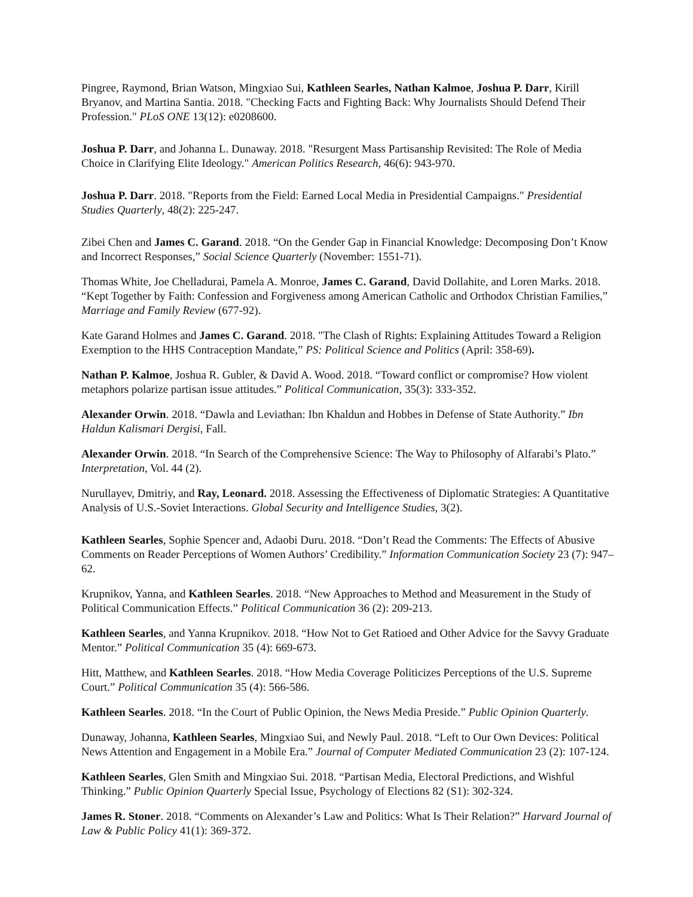Pingree, Raymond, Brian Watson, Mingxiao Sui, Kathleen Searles, Nathan Kalmoe, Joshua P. Darr, Kirill Bryanov, and Martina Santia. 2018. "Checking Facts and Fighting Back: Why Journalists Should Defend Their Profession." PLoS ONE 13(12): e0208600.
Joshua P. Darr, and Johanna L. Dunaway. 2018. "Resurgent Mass Partisanship Revisited: The Role of Media Choice in Clarifying Elite Ideology." American Politics Research, 46(6): 943-970.
Joshua P. Darr. 2018. "Reports from the Field: Earned Local Media in Presidential Campaigns." Presidential Studies Quarterly, 48(2): 225-247.
Zibei Chen and James C. Garand. 2018. “On the Gender Gap in Financial Knowledge: Decomposing Don’t Know and Incorrect Responses,” Social Science Quarterly (November: 1551-71).
Thomas White, Joe Chelladurai, Pamela A. Monroe, James C. Garand, David Dollahite, and Loren Marks. 2018. “Kept Together by Faith: Confession and Forgiveness among American Catholic and Orthodox Christian Families,” Marriage and Family Review (677-92).
Kate Garand Holmes and James C. Garand. 2018. "The Clash of Rights: Explaining Attitudes Toward a Religion Exemption to the HHS Contraception Mandate,” PS: Political Science and Politics (April: 358-69).
Nathan P. Kalmoe, Joshua R. Gubler, & David A. Wood. 2018. “Toward conflict or compromise? How violent metaphors polarize partisan issue attitudes.” Political Communication, 35(3): 333-352.
Alexander Orwin. 2018. “Dawla and Leviathan: Ibn Khaldun and Hobbes in Defense of State Authority.” Ibn Haldun Kalismari Dergisi, Fall.
Alexander Orwin. 2018. “In Search of the Comprehensive Science: The Way to Philosophy of Alfarabi’s Plato.” Interpretation, Vol. 44 (2).
Nurullayev, Dmitriy, and Ray, Leonard. 2018. Assessing the Effectiveness of Diplomatic Strategies: A Quantitative Analysis of U.S.-Soviet Interactions. Global Security and Intelligence Studies, 3(2).
Kathleen Searles, Sophie Spencer and, Adaobi Duru. 2018. “Don’t Read the Comments: The Effects of Abusive Comments on Reader Perceptions of Women Authors’ Credibility.” Information Communication Society 23 (7): 947–62.
Krupnikov, Yanna, and Kathleen Searles. 2018. “New Approaches to Method and Measurement in the Study of Political Communication Effects.” Political Communication 36 (2): 209-213.
Kathleen Searles, and Yanna Krupnikov. 2018. “How Not to Get Ratioed and Other Advice for the Savvy Graduate Mentor.” Political Communication 35 (4): 669-673.
Hitt, Matthew, and Kathleen Searles. 2018. “How Media Coverage Politicizes Perceptions of the U.S. Supreme Court.” Political Communication 35 (4): 566-586.
Kathleen Searles. 2018. “In the Court of Public Opinion, the News Media Preside.” Public Opinion Quarterly.
Dunaway, Johanna, Kathleen Searles, Mingxiao Sui, and Newly Paul. 2018. “Left to Our Own Devices: Political News Attention and Engagement in a Mobile Era.” Journal of Computer Mediated Communication 23 (2): 107-124.
Kathleen Searles, Glen Smith and Mingxiao Sui. 2018. “Partisan Media, Electoral Predictions, and Wishful Thinking.” Public Opinion Quarterly Special Issue, Psychology of Elections 82 (S1): 302-324.
James R. Stoner. 2018. “Comments on Alexander’s Law and Politics: What Is Their Relation?” Harvard Journal of Law & Public Policy 41(1): 369-372.